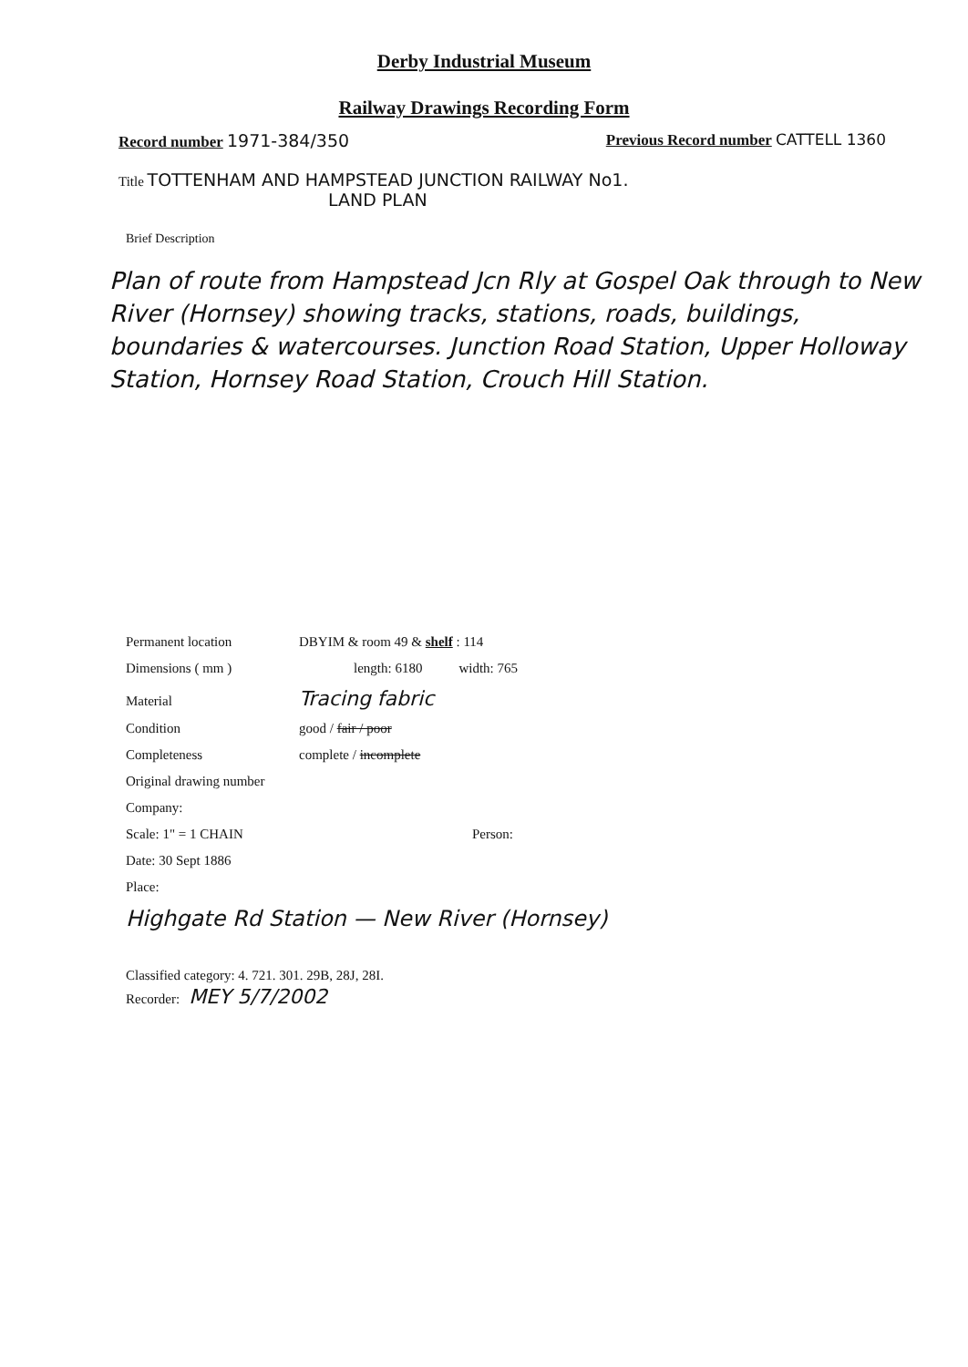Derby Industrial Museum
Railway Drawings Recording Form
Record number 1971-384/350 Previous Record number CATTELL 1360
Title TOTTENHAM AND HAMPSTEAD JUNCTION RAILWAY No1.
LAND PLAN
Brief Description
Plan of route from Hampstead Jcn Rly at Gospel Oak through to New River (Hornsey) showing tracks, stations, roads, buildings, boundaries & watercourses. Junction Road Station, Upper Holloway Station, Hornsey Road Station, Crouch Hill Station.
Permanent location DBYIM & room 49 & shelf : 114
Dimensions ( mm ) length: 6180 width: 765
Material Tracing fabric
Condition good / fair / poor
Completeness complete / incomplete
Original drawing number
Company:
Scale: 1" = 1 CHAIN Person:
Date: 30 Sept 1886
Place:
Highgate Rd Station — New River (Hornsey)
Classified category: 4. 721. 301. 29B, 28J, 28I.
Recorder: MEY 5/7/2002